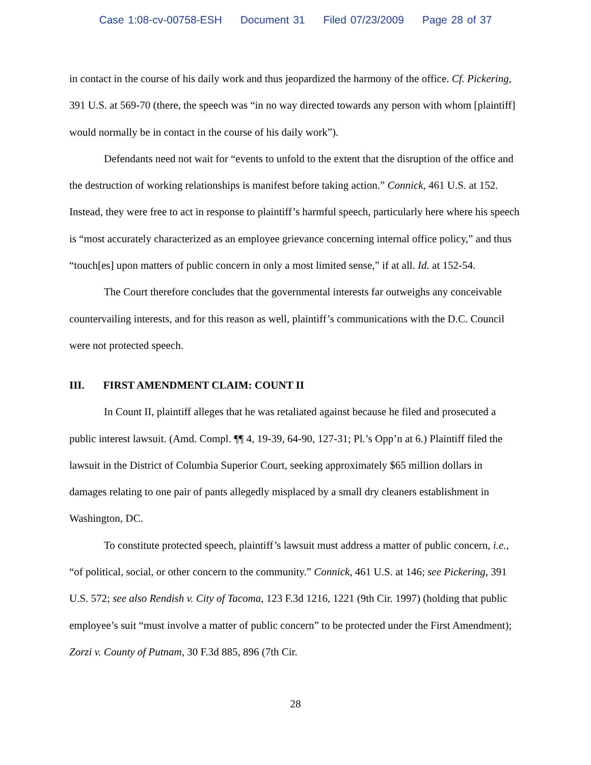Case 1:08-cv-00758-ESH Document 31 Filed 07/23/2009 Page 28 of 37
in contact in the course of his daily work and thus jeopardized the harmony of the office. Cf. Pickering, 391 U.S. at 569-70 (there, the speech was “in no way directed towards any person with whom [plaintiff] would normally be in contact in the course of his daily work”).
Defendants need not wait for “events to unfold to the extent that the disruption of the office and the destruction of working relationships is manifest before taking action.” Connick, 461 U.S. at 152. Instead, they were free to act in response to plaintiff’s harmful speech, particularly here where his speech is “most accurately characterized as an employee grievance concerning internal office policy,” and thus “touch[es] upon matters of public concern in only a most limited sense,” if at all. Id. at 152-54.
The Court therefore concludes that the governmental interests far outweighs any conceivable countervailing interests, and for this reason as well, plaintiff’s communications with the D.C. Council were not protected speech.
III. FIRST AMENDMENT CLAIM: COUNT II
In Count II, plaintiff alleges that he was retaliated against because he filed and prosecuted a public interest lawsuit. (Amd. Compl. ¶¶ 4, 19-39, 64-90, 127-31; Pl.’s Opp’n at 6.) Plaintiff filed the lawsuit in the District of Columbia Superior Court, seeking approximately $65 million dollars in damages relating to one pair of pants allegedly misplaced by a small dry cleaners establishment in Washington, DC.
To constitute protected speech, plaintiff’s lawsuit must address a matter of public concern, i.e., “of political, social, or other concern to the community.” Connick, 461 U.S. at 146; see Pickering, 391 U.S. 572; see also Rendish v. City of Tacoma, 123 F.3d 1216, 1221 (9th Cir. 1997) (holding that public employee’s suit “must involve a matter of public concern” to be protected under the First Amendment); Zorzi v. County of Putnam, 30 F.3d 885, 896 (7th Cir.
28